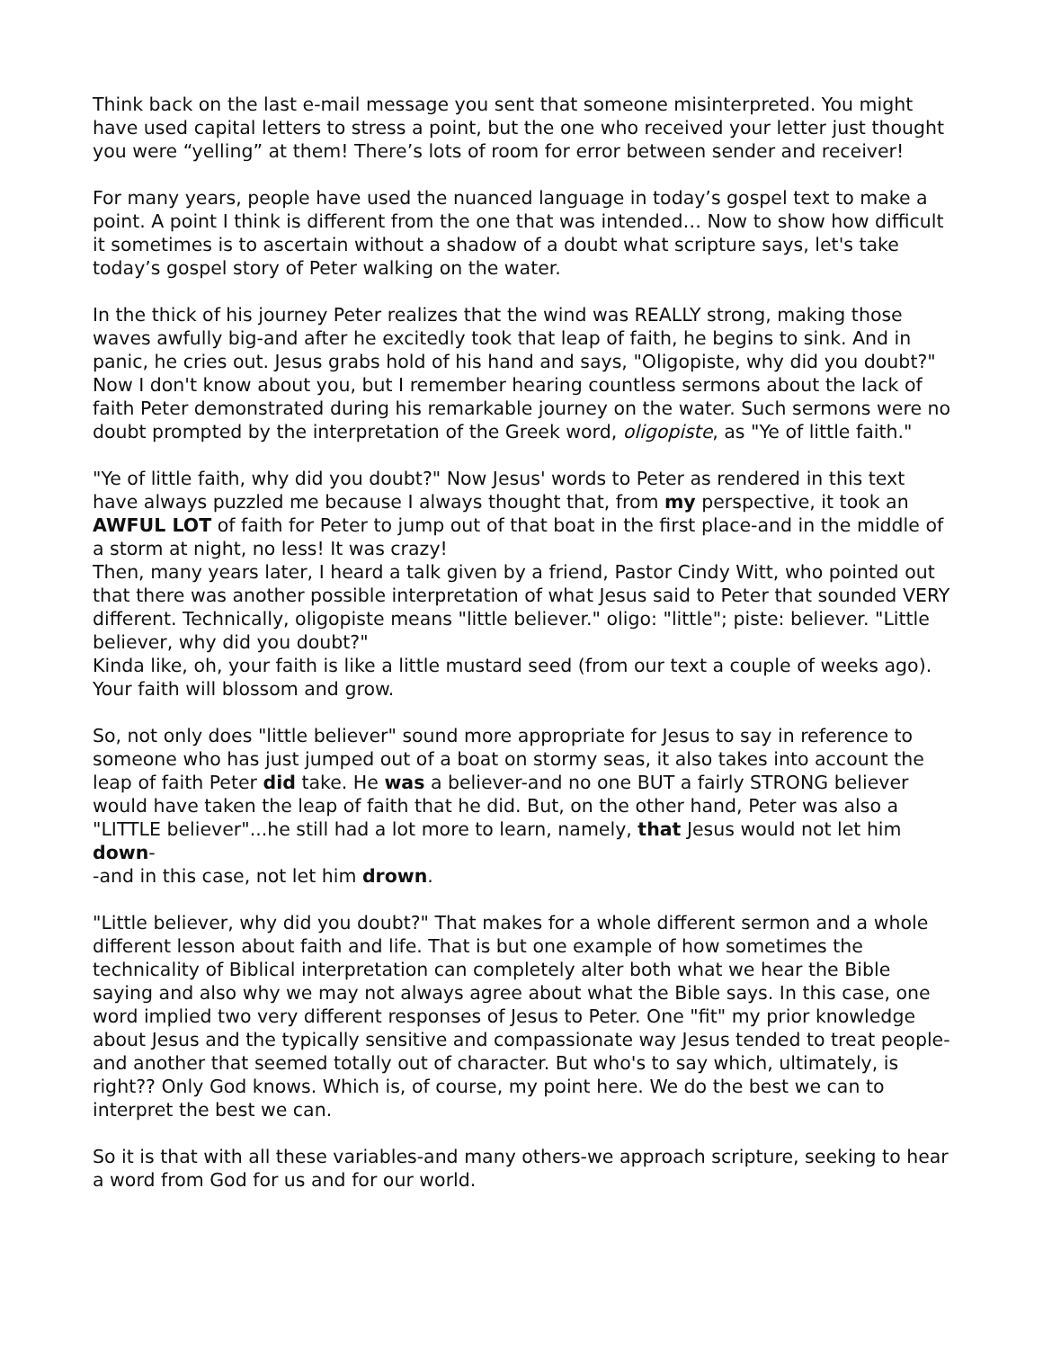Think back on the last e-mail message you sent that someone misinterpreted. You might have used capital letters to stress a point, but the one who received your letter just thought you were “yelling” at them! There’s lots of room for error between sender and receiver!
For many years, people have used the nuanced language in today’s gospel text to make a point. A point I think is different from the one that was intended… Now to show how difficult it sometimes is to ascertain without a shadow of a doubt what scripture says, let's take today’s gospel story of Peter walking on the water.
In the thick of his journey Peter realizes that the wind was REALLY strong, making those waves awfully big-and after he excitedly took that leap of faith, he begins to sink. And in panic, he cries out. Jesus grabs hold of his hand and says, "Oligopiste, why did you doubt?" Now I don't know about you, but I remember hearing countless sermons about the lack of faith Peter demonstrated during his remarkable journey on the water. Such sermons were no doubt prompted by the interpretation of the Greek word, oligopiste, as "Ye of little faith."
"Ye of little faith, why did you doubt?" Now Jesus' words to Peter as rendered in this text have always puzzled me because I always thought that, from my perspective, it took an AWFUL LOT of faith for Peter to jump out of that boat in the first place-and in the middle of a storm at night, no less! It was crazy!
Then, many years later, I heard a talk given by a friend, Pastor Cindy Witt, who pointed out that there was another possible interpretation of what Jesus said to Peter that sounded VERY different. Technically, oligopiste means "little believer." oligo: "little"; piste: believer. "Little believer, why did you doubt?"
Kinda like, oh, your faith is like a little mustard seed (from our text a couple of weeks ago). Your faith will blossom and grow.
So, not only does "little believer" sound more appropriate for Jesus to say in reference to someone who has just jumped out of a boat on stormy seas, it also takes into account the leap of faith Peter did take. He was a believer-and no one BUT a fairly STRONG believer would have taken the leap of faith that he did. But, on the other hand, Peter was also a "LITTLE believer"...he still had a lot more to learn, namely, that Jesus would not let him down-
-and in this case, not let him drown.
"Little believer, why did you doubt?" That makes for a whole different sermon and a whole different lesson about faith and life. That is but one example of how sometimes the technicality of Biblical interpretation can completely alter both what we hear the Bible saying and also why we may not always agree about what the Bible says. In this case, one word implied two very different responses of Jesus to Peter. One "fit" my prior knowledge about Jesus and the typically sensitive and compassionate way Jesus tended to treat people-and another that seemed totally out of character. But who's to say which, ultimately, is right?? Only God knows. Which is, of course, my point here. We do the best we can to interpret the best we can.
So it is that with all these variables-and many others-we approach scripture, seeking to hear a word from God for us and for our world.